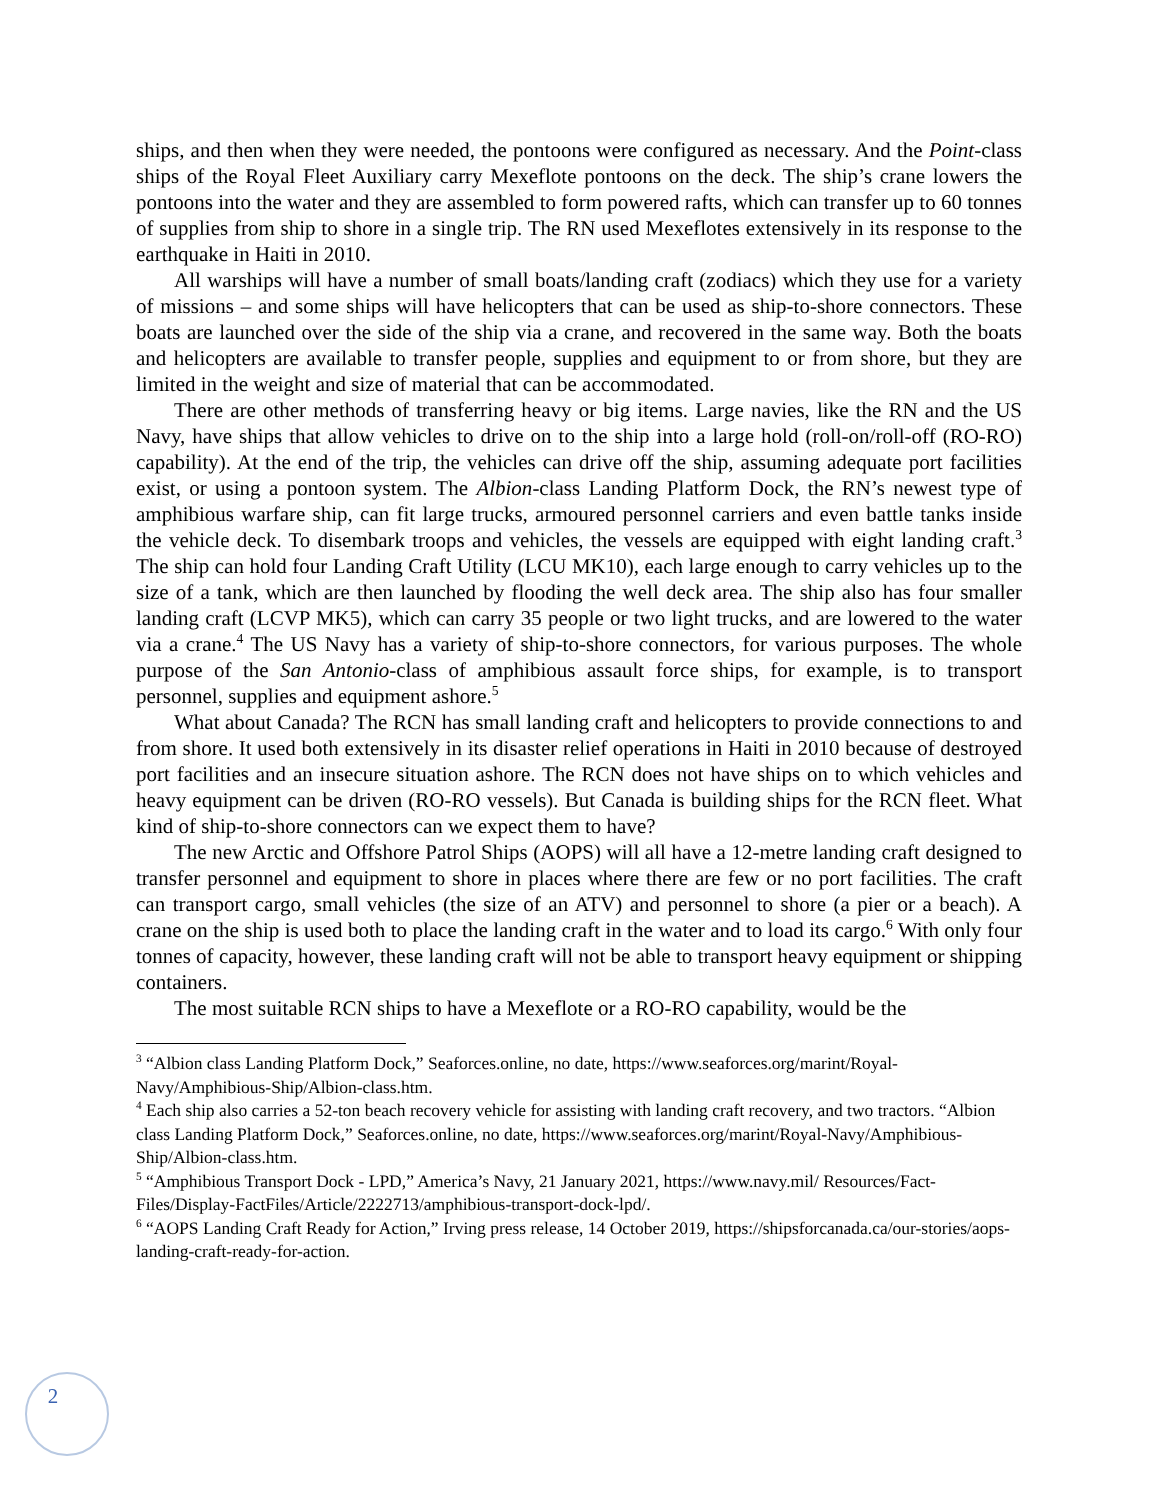ships, and then when they were needed, the pontoons were configured as necessary. And the Point-class ships of the Royal Fleet Auxiliary carry Mexeflote pontoons on the deck. The ship’s crane lowers the pontoons into the water and they are assembled to form powered rafts, which can transfer up to 60 tonnes of supplies from ship to shore in a single trip. The RN used Mexeflotes extensively in its response to the earthquake in Haiti in 2010.
All warships will have a number of small boats/landing craft (zodiacs) which they use for a variety of missions – and some ships will have helicopters that can be used as ship-to-shore connectors. These boats are launched over the side of the ship via a crane, and recovered in the same way. Both the boats and helicopters are available to transfer people, supplies and equipment to or from shore, but they are limited in the weight and size of material that can be accommodated.
There are other methods of transferring heavy or big items. Large navies, like the RN and the US Navy, have ships that allow vehicles to drive on to the ship into a large hold (roll-on/roll-off (RO-RO) capability). At the end of the trip, the vehicles can drive off the ship, assuming adequate port facilities exist, or using a pontoon system. The Albion-class Landing Platform Dock, the RN’s newest type of amphibious warfare ship, can fit large trucks, armoured personnel carriers and even battle tanks inside the vehicle deck. To disembark troops and vehicles, the vessels are equipped with eight landing craft.<sup>3</sup> The ship can hold four Landing Craft Utility (LCU MK10), each large enough to carry vehicles up to the size of a tank, which are then launched by flooding the well deck area. The ship also has four smaller landing craft (LCVP MK5), which can carry 35 people or two light trucks, and are lowered to the water via a crane.<sup>4</sup> The US Navy has a variety of ship-to-shore connectors, for various purposes. The whole purpose of the San Antonio-class of amphibious assault force ships, for example, is to transport personnel, supplies and equipment ashore.<sup>5</sup>
What about Canada? The RCN has small landing craft and helicopters to provide connections to and from shore. It used both extensively in its disaster relief operations in Haiti in 2010 because of destroyed port facilities and an insecure situation ashore. The RCN does not have ships on to which vehicles and heavy equipment can be driven (RO-RO vessels). But Canada is building ships for the RCN fleet. What kind of ship-to-shore connectors can we expect them to have?
The new Arctic and Offshore Patrol Ships (AOPS) will all have a 12-metre landing craft designed to transfer personnel and equipment to shore in places where there are few or no port facilities. The craft can transport cargo, small vehicles (the size of an ATV) and personnel to shore (a pier or a beach). A crane on the ship is used both to place the landing craft in the water and to load its cargo.<sup>6</sup> With only four tonnes of capacity, however, these landing craft will not be able to transport heavy equipment or shipping containers.
The most suitable RCN ships to have a Mexeflote or a RO-RO capability, would be the
<sup>3</sup> “Albion class Landing Platform Dock,” Seaforces.online, no date, https://www.seaforces.org/marint/Royal-Navy/Amphibious-Ship/Albion-class.htm.
<sup>4</sup> Each ship also carries a 52-ton beach recovery vehicle for assisting with landing craft recovery, and two tractors. “Albion class Landing Platform Dock,” Seaforces.online, no date, https://www.seaforces.org/marint/Royal-Navy/Amphibious-Ship/Albion-class.htm.
<sup>5</sup> “Amphibious Transport Dock - LPD,” America’s Navy, 21 January 2021, https://www.navy.mil/ Resources/Fact-Files/Display-FactFiles/Article/2222713/amphibious-transport-dock-lpd/.
<sup>6</sup> “AOPS Landing Craft Ready for Action,” Irving press release, 14 October 2019, https://shipsforcanada.ca/our-stories/aops-landing-craft-ready-for-action.
2